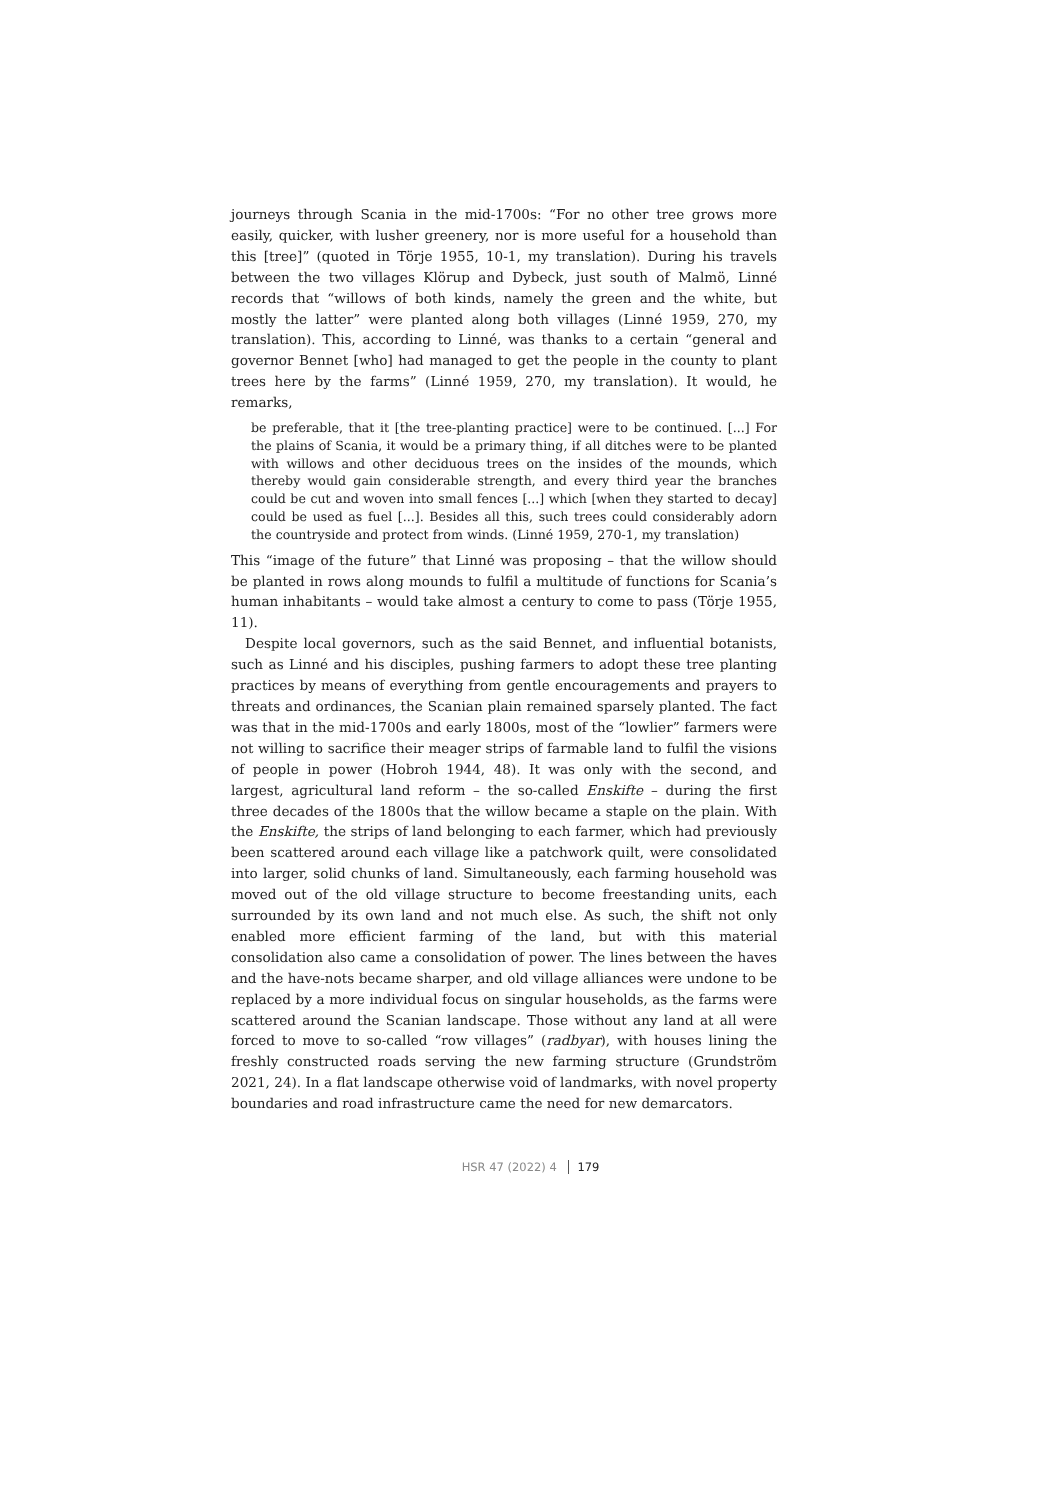journeys through Scania in the mid-1700s: “For no other tree grows more easily, quicker, with lusher greenery, nor is more useful for a household than this [tree]” (quoted in Törje 1955, 10-1, my translation). During his travels between the two villages Klörup and Dybeck, just south of Malmö, Linné records that “willows of both kinds, namely the green and the white, but mostly the latter” were planted along both villages (Linné 1959, 270, my translation). This, according to Linné, was thanks to a certain “general and governor Bennet [who] had managed to get the people in the county to plant trees here by the farms” (Linné 1959, 270, my translation). It would, he remarks,
be preferable, that it [the tree-planting practice] were to be continued. [...] For the plains of Scania, it would be a primary thing, if all ditches were to be planted with willows and other deciduous trees on the insides of the mounds, which thereby would gain considerable strength, and every third year the branches could be cut and woven into small fences [...] which [when they started to decay] could be used as fuel [...]. Besides all this, such trees could considerably adorn the countryside and protect from winds. (Linné 1959, 270-1, my translation)
This “image of the future” that Linné was proposing – that the willow should be planted in rows along mounds to fulfil a multitude of functions for Scania’s human inhabitants – would take almost a century to come to pass (Törje 1955, 11).
Despite local governors, such as the said Bennet, and influential botanists, such as Linné and his disciples, pushing farmers to adopt these tree planting practices by means of everything from gentle encouragements and prayers to threats and ordinances, the Scanian plain remained sparsely planted. The fact was that in the mid-1700s and early 1800s, most of the “lowlier” farmers were not willing to sacrifice their meager strips of farmable land to fulfil the visions of people in power (Hobroh 1944, 48). It was only with the second, and largest, agricultural land reform – the so-called Enskifte – during the first three decades of the 1800s that the willow became a staple on the plain. With the Enskifte, the strips of land belonging to each farmer, which had previously been scattered around each village like a patchwork quilt, were consolidated into larger, solid chunks of land. Simultaneously, each farming household was moved out of the old village structure to become freestanding units, each surrounded by its own land and not much else. As such, the shift not only enabled more efficient farming of the land, but with this material consolidation also came a consolidation of power. The lines between the haves and the have-nots became sharper, and old village alliances were undone to be replaced by a more individual focus on singular households, as the farms were scattered around the Scanian landscape. Those without any land at all were forced to move to so-called “row villages” (radbyar), with houses lining the freshly constructed roads serving the new farming structure (Grundström 2021, 24). In a flat landscape otherwise void of landmarks, with novel property boundaries and road infrastructure came the need for new demarcators.
HSR 47 (2022) 4 179